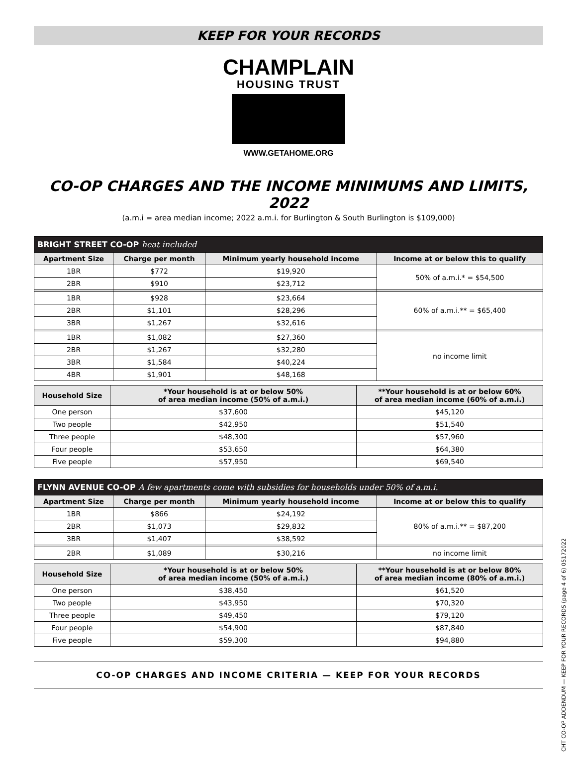KEEP FOR YOUR RECORDS
CHAMPLAIN
HOUSING TRUST
WWW.GETAHOME.ORG
CO-OP CHARGES AND THE INCOME MINIMUMS AND LIMITS, 2022
(a.m.i = area median income; 2022 a.m.i. for Burlington & South Burlington is $109,000)
| BRIGHT STREET CO-OP heat included | | | |
| Apartment Size | Charge per month | Minimum yearly household income | Income at or below this to qualify |
| 1BR | $772 | $19,920 | 50% of a.m.i.* = $54,500 |
| 2BR | $910 | $23,712 | |
| 1BR | $928 | $23,664 | 60% of a.m.i.** = $65,400 |
| 2BR | $1,101 | $28,296 | |
| 3BR | $1,267 | $32,616 | |
| 1BR | $1,082 | $27,360 | no income limit |
| 2BR | $1,267 | $32,280 | |
| 3BR | $1,584 | $40,224 | |
| 4BR | $1,901 | $48,168 | |
| Household Size | *Your household is at or below 50% of area median income (50% of a.m.i.) | **Your household is at or below 60% of area median income (60% of a.m.i.) |
| --- | --- | --- |
| One person | $37,600 | $45,120 |
| Two people | $42,950 | $51,540 |
| Three people | $48,300 | $57,960 |
| Four people | $53,650 | $64,380 |
| Five people | $57,950 | $69,540 |
| FLYNN AVENUE CO-OP A few apartments come with subsidies for households under 50% of a.m.i. | | | |
| Apartment Size | Charge per month | Minimum yearly household income | Income at or below this to qualify |
| 1BR | $866 | $24,192 | 80% of a.m.i.** = $87,200 |
| 2BR | $1,073 | $29,832 | |
| 3BR | $1,407 | $38,592 | |
| 2BR | $1,089 | $30,216 | no income limit |
| Household Size | *Your household is at or below 50% of area median income (50% of a.m.i.) | **Your household is at or below 80% of area median income (80% of a.m.i.) |
| --- | --- | --- |
| One person | $38,450 | $61,520 |
| Two people | $43,950 | $70,320 |
| Three people | $49,450 | $79,120 |
| Four people | $54,900 | $87,840 |
| Five people | $59,300 | $94,880 |
CO-OP CHARGES AND INCOME CRITERIA — KEEP FOR YOUR RECORDS
CHT CO-OP ADDENDUM — KEEP FOR YOUR RECORDS (page 4 of 6) 05172022